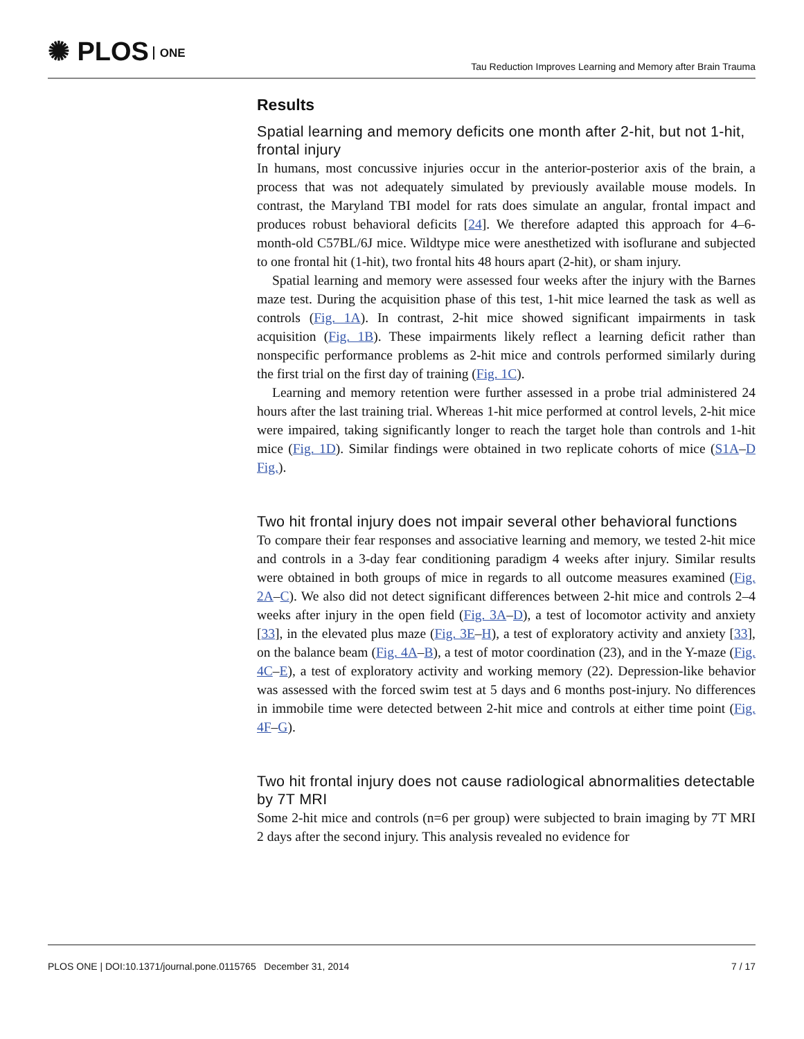✺ PLOS ONE
Tau Reduction Improves Learning and Memory after Brain Trauma
Results
Spatial learning and memory deficits one month after 2-hit, but not 1-hit, frontal injury
In humans, most concussive injuries occur in the anterior-posterior axis of the brain, a process that was not adequately simulated by previously available mouse models. In contrast, the Maryland TBI model for rats does simulate an angular, frontal impact and produces robust behavioral deficits [24]. We therefore adapted this approach for 4–6-month-old C57BL/6J mice. Wildtype mice were anesthetized with isoflurane and subjected to one frontal hit (1-hit), two frontal hits 48 hours apart (2-hit), or sham injury.
Spatial learning and memory were assessed four weeks after the injury with the Barnes maze test. During the acquisition phase of this test, 1-hit mice learned the task as well as controls (Fig. 1A). In contrast, 2-hit mice showed significant impairments in task acquisition (Fig. 1B). These impairments likely reflect a learning deficit rather than nonspecific performance problems as 2-hit mice and controls performed similarly during the first trial on the first day of training (Fig. 1C).
Learning and memory retention were further assessed in a probe trial administered 24 hours after the last training trial. Whereas 1-hit mice performed at control levels, 2-hit mice were impaired, taking significantly longer to reach the target hole than controls and 1-hit mice (Fig. 1D). Similar findings were obtained in two replicate cohorts of mice (S1A–D Fig.).
Two hit frontal injury does not impair several other behavioral functions
To compare their fear responses and associative learning and memory, we tested 2-hit mice and controls in a 3-day fear conditioning paradigm 4 weeks after injury. Similar results were obtained in both groups of mice in regards to all outcome measures examined (Fig. 2A–C). We also did not detect significant differences between 2-hit mice and controls 2–4 weeks after injury in the open field (Fig. 3A–D), a test of locomotor activity and anxiety [33], in the elevated plus maze (Fig. 3E–H), a test of exploratory activity and anxiety [33], on the balance beam (Fig. 4A–B), a test of motor coordination (23), and in the Y-maze (Fig. 4C–E), a test of exploratory activity and working memory (22). Depression-like behavior was assessed with the forced swim test at 5 days and 6 months post-injury. No differences in immobile time were detected between 2-hit mice and controls at either time point (Fig. 4F–G).
Two hit frontal injury does not cause radiological abnormalities detectable by 7T MRI
Some 2-hit mice and controls (n=6 per group) were subjected to brain imaging by 7T MRI 2 days after the second injury. This analysis revealed no evidence for
PLOS ONE | DOI:10.1371/journal.pone.0115765 December 31, 2014 7 / 17